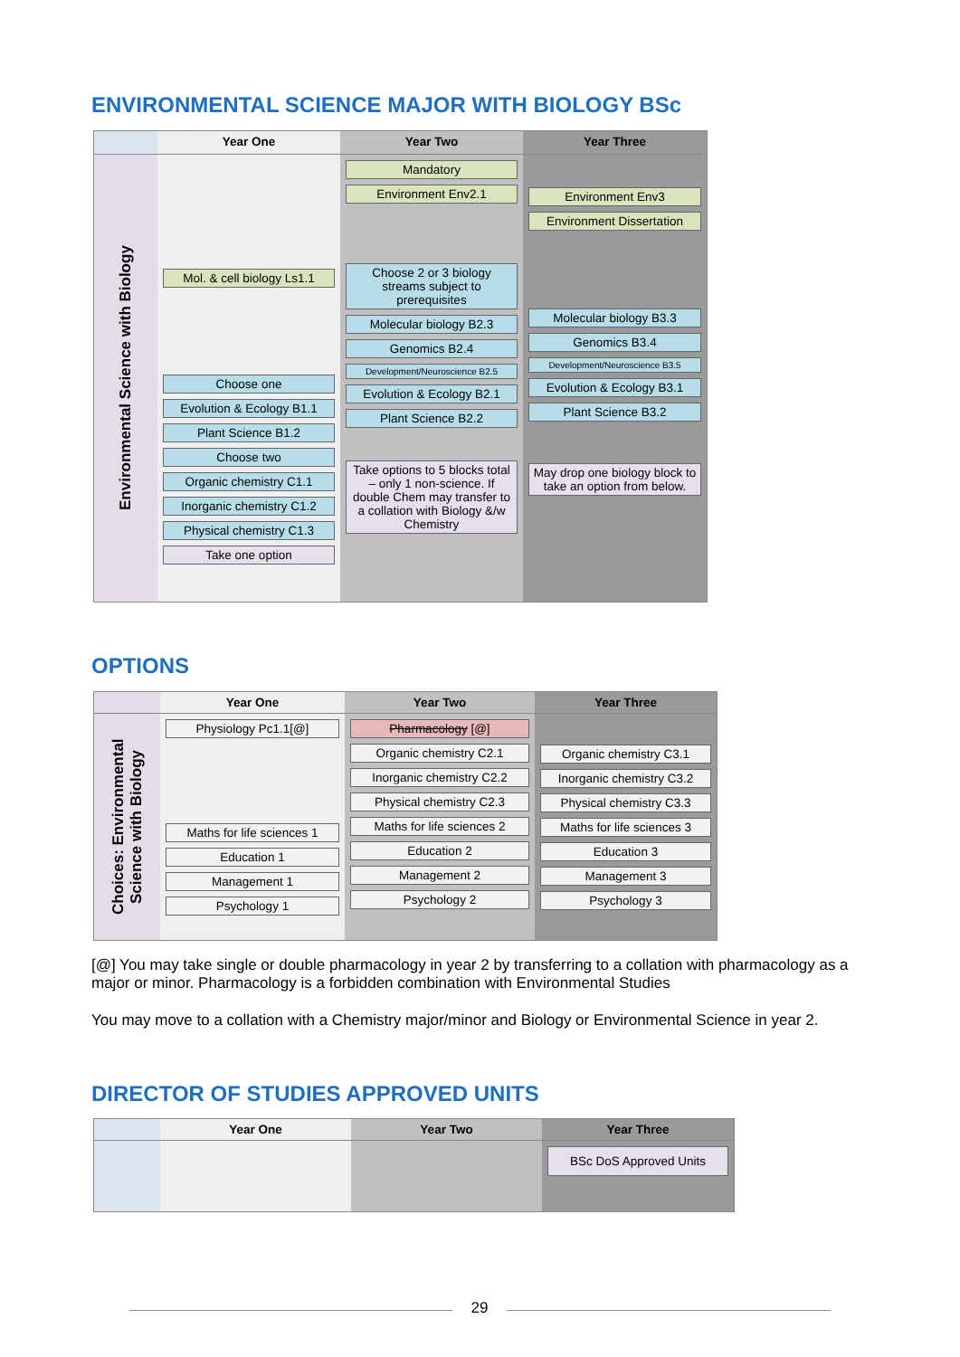ENVIRONMENTAL SCIENCE MAJOR WITH BIOLOGY BSc
Year One
Year Two
Year Three
Environmental Science with Biology
Mol. & cell biology Ls1.1
Choose one
Evolution & Ecology B1.1
Plant Science B1.2
Choose two
Organic chemistry C1.1
Inorganic chemistry C1.2
Physical chemistry C1.3
Take one option
Mandatory
Environment Env2.1
Choose 2 or 3 biology streams subject to prerequisites
Molecular biology B2.3
Genomics B2.4
Development/Neuroscience B2.5
Evolution & Ecology B2.1
Plant Science B2.2
Take options to 5 blocks total – only 1 non-science. If double Chem may transfer to a collation with Biology &/w Chemistry
Environment Env3
Environment Dissertation
Molecular biology B3.3
Genomics B3.4
Development/Neuroscience B3.5
Evolution & Ecology B3.1
Plant Science B3.2
May drop one biology block to take an option from below.
OPTIONS
Year One
Year Two
Year Three
Choices: Environmental Science with Biology
Physiology Pc1.1[@]
Maths for life sciences 1
Education 1
Management 1
Psychology 1
Pharmacology [@]
Organic chemistry C2.1
Inorganic chemistry C2.2
Physical chemistry C2.3
Maths for life sciences 2
Education 2
Management 2
Psychology 2
Organic chemistry C3.1
Inorganic chemistry C3.2
Physical chemistry C3.3
Maths for life sciences 3
Education 3
Management 3
Psychology 3
[@] You may take single or double pharmacology in year 2 by transferring to a collation with pharmacology as a major or minor. Pharmacology is a forbidden combination with Environmental Studies
You may move to a collation with a Chemistry major/minor and Biology or Environmental Science in year 2.
DIRECTOR OF STUDIES APPROVED UNITS
Year One
Year Two
Year Three
BSc DoS Approved Units
29